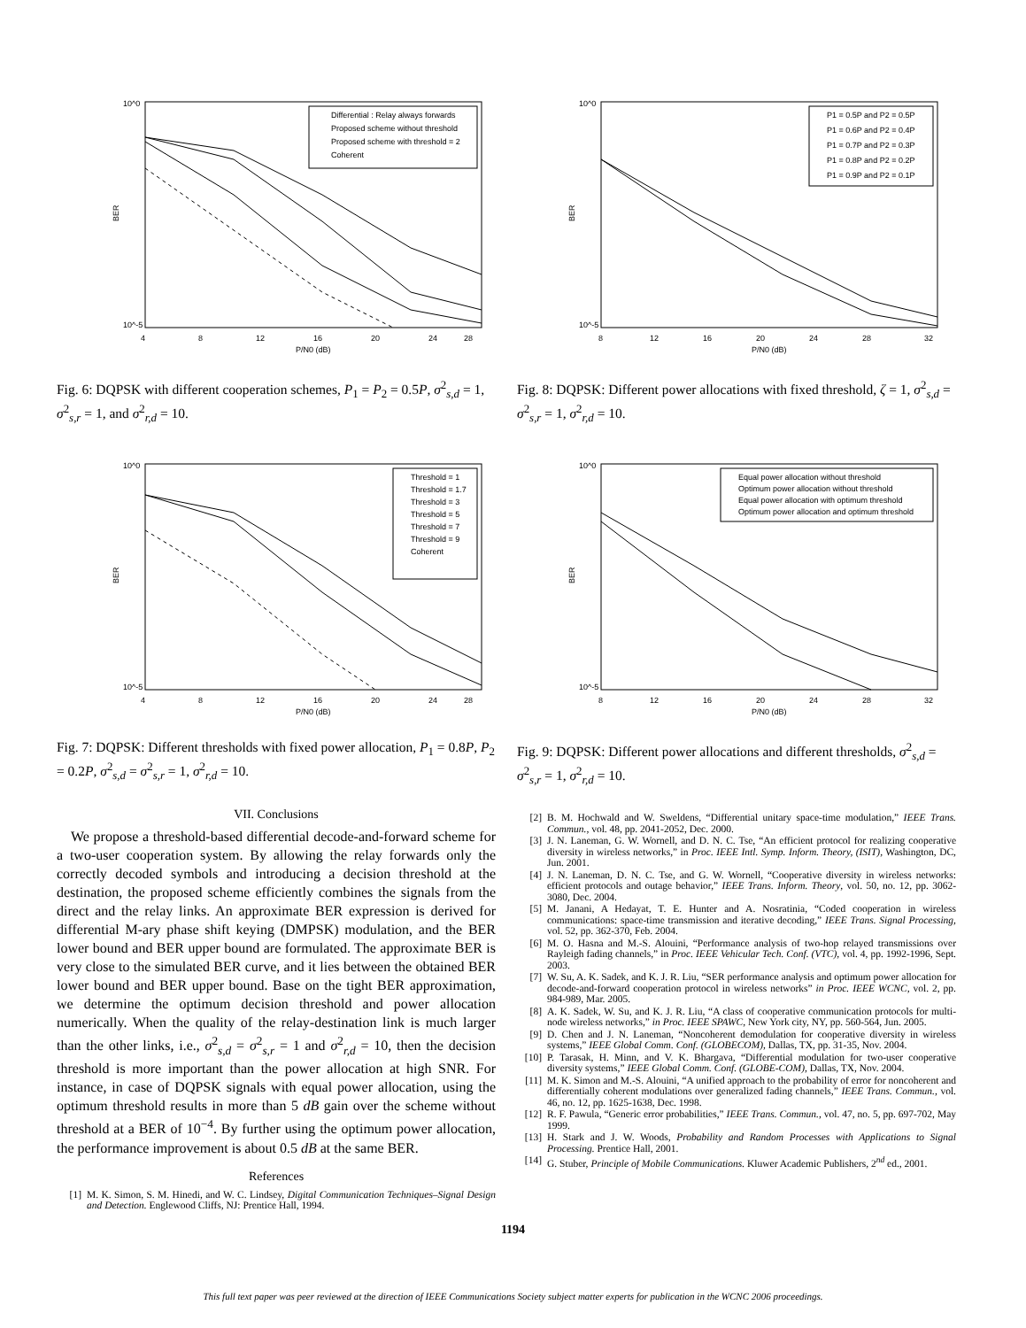10^0
10^-5
BER
4
8
12
16
20
24
28
P/N0 (dB)
Differential : Relay always forwards
Proposed scheme without threshold
Proposed scheme with threshold = 2
Coherent
Fig. 6: DQPSK with different cooperation schemes, P<sub>1</sub> = P<sub>2</sub> = 0.5P, σ<sup>2</sup><sub>s,d</sub> = 1, σ<sup>2</sup><sub>s,r</sub> = 1, and σ<sup>2</sup><sub>r,d</sub> = 10.
10^0
10^-5
BER
4
8
12
16
20
24
28
P/N0 (dB)
Threshold = 1
Threshold = 1.7
Threshold = 3
Threshold = 5
Threshold = 7
Threshold = 9
Coherent
Fig. 7: DQPSK: Different thresholds with fixed power allocation, P<sub>1</sub> = 0.8P, P<sub>2</sub> = 0.2P, σ<sup>2</sup><sub>s,d</sub> = σ<sup>2</sup><sub>s,r</sub> = 1, σ<sup>2</sup><sub>r,d</sub> = 10.
VII. Conclusions
We propose a threshold-based differential decode-and-forward scheme for a two-user cooperation system. By allowing the relay forwards only the correctly decoded symbols and introducing a decision threshold at the destination, the proposed scheme efficiently combines the signals from the direct and the relay links. An approximate BER expression is derived for differential M-ary phase shift keying (DMPSK) modulation, and the BER lower bound and BER upper bound are formulated. The approximate BER is very close to the simulated BER curve, and it lies between the obtained BER lower bound and BER upper bound. Base on the tight BER approximation, we determine the optimum decision threshold and power allocation numerically. When the quality of the relay-destination link is much larger than the other links, i.e., σ<sup>2</sup><sub>s,d</sub> = σ<sup>2</sup><sub>s,r</sub> = 1 and σ<sup>2</sup><sub>r,d</sub> = 10, then the decision threshold is more important than the power allocation at high SNR. For instance, in case of DQPSK signals with equal power allocation, using the optimum threshold results in more than 5 dB gain over the scheme without threshold at a BER of 10<sup>−4</sup>. By further using the optimum power allocation, the performance improvement is about 0.5 dB at the same BER.
References
[1] M. K. Simon, S. M. Hinedi, and W. C. Lindsey, Digital Communication Techniques–Signal Design and Detection. Englewood Cliffs, NJ: Prentice Hall, 1994.
10^0
10^-5
BER
8
12
16
20
24
28
32
P/N0 (dB)
P1 = 0.5P and P2 = 0.5P
P1 = 0.6P and P2 = 0.4P
P1 = 0.7P and P2 = 0.3P
P1 = 0.8P and P2 = 0.2P
P1 = 0.9P and P2 = 0.1P
Fig. 8: DQPSK: Different power allocations with fixed threshold, ζ = 1, σ<sup>2</sup><sub>s,d</sub> = σ<sup>2</sup><sub>s,r</sub> = 1, σ<sup>2</sup><sub>r,d</sub> = 10.
10^0
10^-5
BER
8
12
16
20
24
28
32
P/N0 (dB)
Equal power allocation without threshold
Optimum power allocation without threshold
Equal power allocation with optimum threshold
Optimum power allocation and optimum threshold
Fig. 9: DQPSK: Different power allocations and different thresholds, σ<sup>2</sup><sub>s,d</sub> = σ<sup>2</sup><sub>s,r</sub> = 1, σ<sup>2</sup><sub>r,d</sub> = 10.
[2] B. M. Hochwald and W. Sweldens, “Differential unitary space-time modulation,” IEEE Trans. Commun., vol. 48, pp. 2041-2052, Dec. 2000.
[3] J. N. Laneman, G. W. Wornell, and D. N. C. Tse, “An efficient protocol for realizing cooperative diversity in wireless networks,” in Proc. IEEE Intl. Symp. Inform. Theory, (ISIT), Washington, DC, Jun. 2001.
[4] J. N. Laneman, D. N. C. Tse, and G. W. Wornell, “Cooperative diversity in wireless networks: efficient protocols and outage behavior,” IEEE Trans. Inform. Theory, vol. 50, no. 12, pp. 3062-3080, Dec. 2004.
[5] M. Janani, A Hedayat, T. E. Hunter and A. Nosratinia, “Coded cooperation in wireless communications: space-time transmission and iterative decoding,” IEEE Trans. Signal Processing, vol. 52, pp. 362-370, Feb. 2004.
[6] M. O. Hasna and M.-S. Alouini, “Performance analysis of two-hop relayed transmissions over Rayleigh fading channels,” in Proc. IEEE Vehicular Tech. Conf. (VTC), vol. 4, pp. 1992-1996, Sept. 2003.
[7] W. Su, A. K. Sadek, and K. J. R. Liu, “SER performance analysis and optimum power allocation for decode-and-forward cooperation protocol in wireless networks” in Proc. IEEE WCNC, vol. 2, pp. 984-989, Mar. 2005.
[8] A. K. Sadek, W. Su, and K. J. R. Liu, “A class of cooperative communication protocols for multi-node wireless networks,” in Proc. IEEE SPAWC, New York city, NY, pp. 560-564, Jun. 2005.
[9] D. Chen and J. N. Laneman, “Noncoherent demodulation for cooperative diversity in wireless systems,” IEEE Global Comm. Conf. (GLOBECOM), Dallas, TX, pp. 31-35, Nov. 2004.
[10] P. Tarasak, H. Minn, and V. K. Bhargava, “Differential modulation for two-user cooperative diversity systems,” IEEE Global Comm. Conf. (GLOBE-COM), Dallas, TX, Nov. 2004.
[11] M. K. Simon and M.-S. Alouini, “A unified approach to the probability of error for noncoherent and differentially coherent modulations over generalized fading channels,” IEEE Trans. Commun., vol. 46, no. 12, pp. 1625-1638, Dec. 1998.
[12] R. F. Pawula, “Generic error probabilities,” IEEE Trans. Commun., vol. 47, no. 5, pp. 697-702, May 1999.
[13] H. Stark and J. W. Woods, Probability and Random Processes with Applications to Signal Processing. Prentice Hall, 2001.
[14] G. Stuber, Principle of Mobile Communications. Kluwer Academic Publishers, 2<sup>nd</sup> ed., 2001.
1194
This full text paper was peer reviewed at the direction of IEEE Communications Society subject matter experts for publication in the WCNC 2006 proceedings.